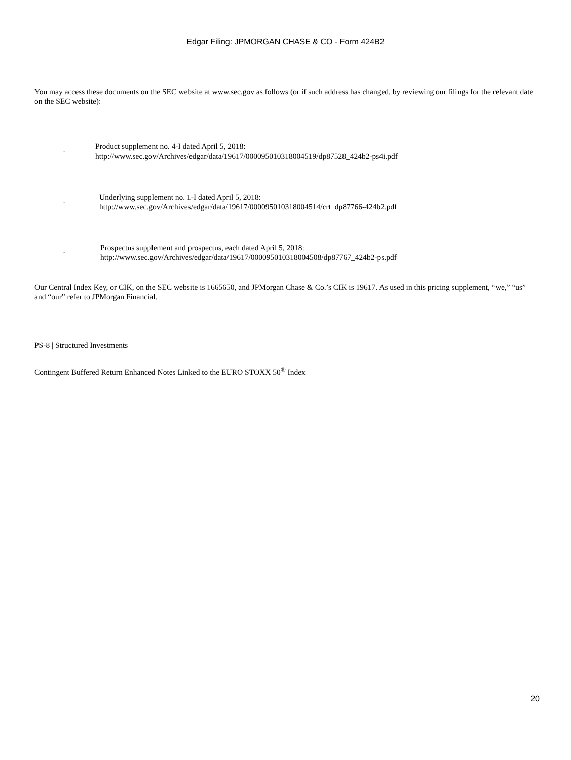Edgar Filing: JPMORGAN CHASE & CO - Form 424B2
You may access these documents on the SEC website at www.sec.gov as follows (or if such address has changed, by reviewing our filings for the relevant date on the SEC website):
·
Product supplement no. 4-I dated April 5, 2018:
http://www.sec.gov/Archives/edgar/data/19617/000095010318004519/dp87528_424b2-ps4i.pdf
·
Underlying supplement no. 1-I dated April 5, 2018:
http://www.sec.gov/Archives/edgar/data/19617/000095010318004514/crt_dp87766-424b2.pdf
·
Prospectus supplement and prospectus, each dated April 5, 2018:
http://www.sec.gov/Archives/edgar/data/19617/000095010318004508/dp87767_424b2-ps.pdf
Our Central Index Key, or CIK, on the SEC website is 1665650, and JPMorgan Chase & Co.’s CIK is 19617. As used in this pricing supplement, “we,” “us” and “our” refer to JPMorgan Financial.
PS-8 | Structured Investments
Contingent Buffered Return Enhanced Notes Linked to the EURO STOXX 50<sup>®</sup> Index
20